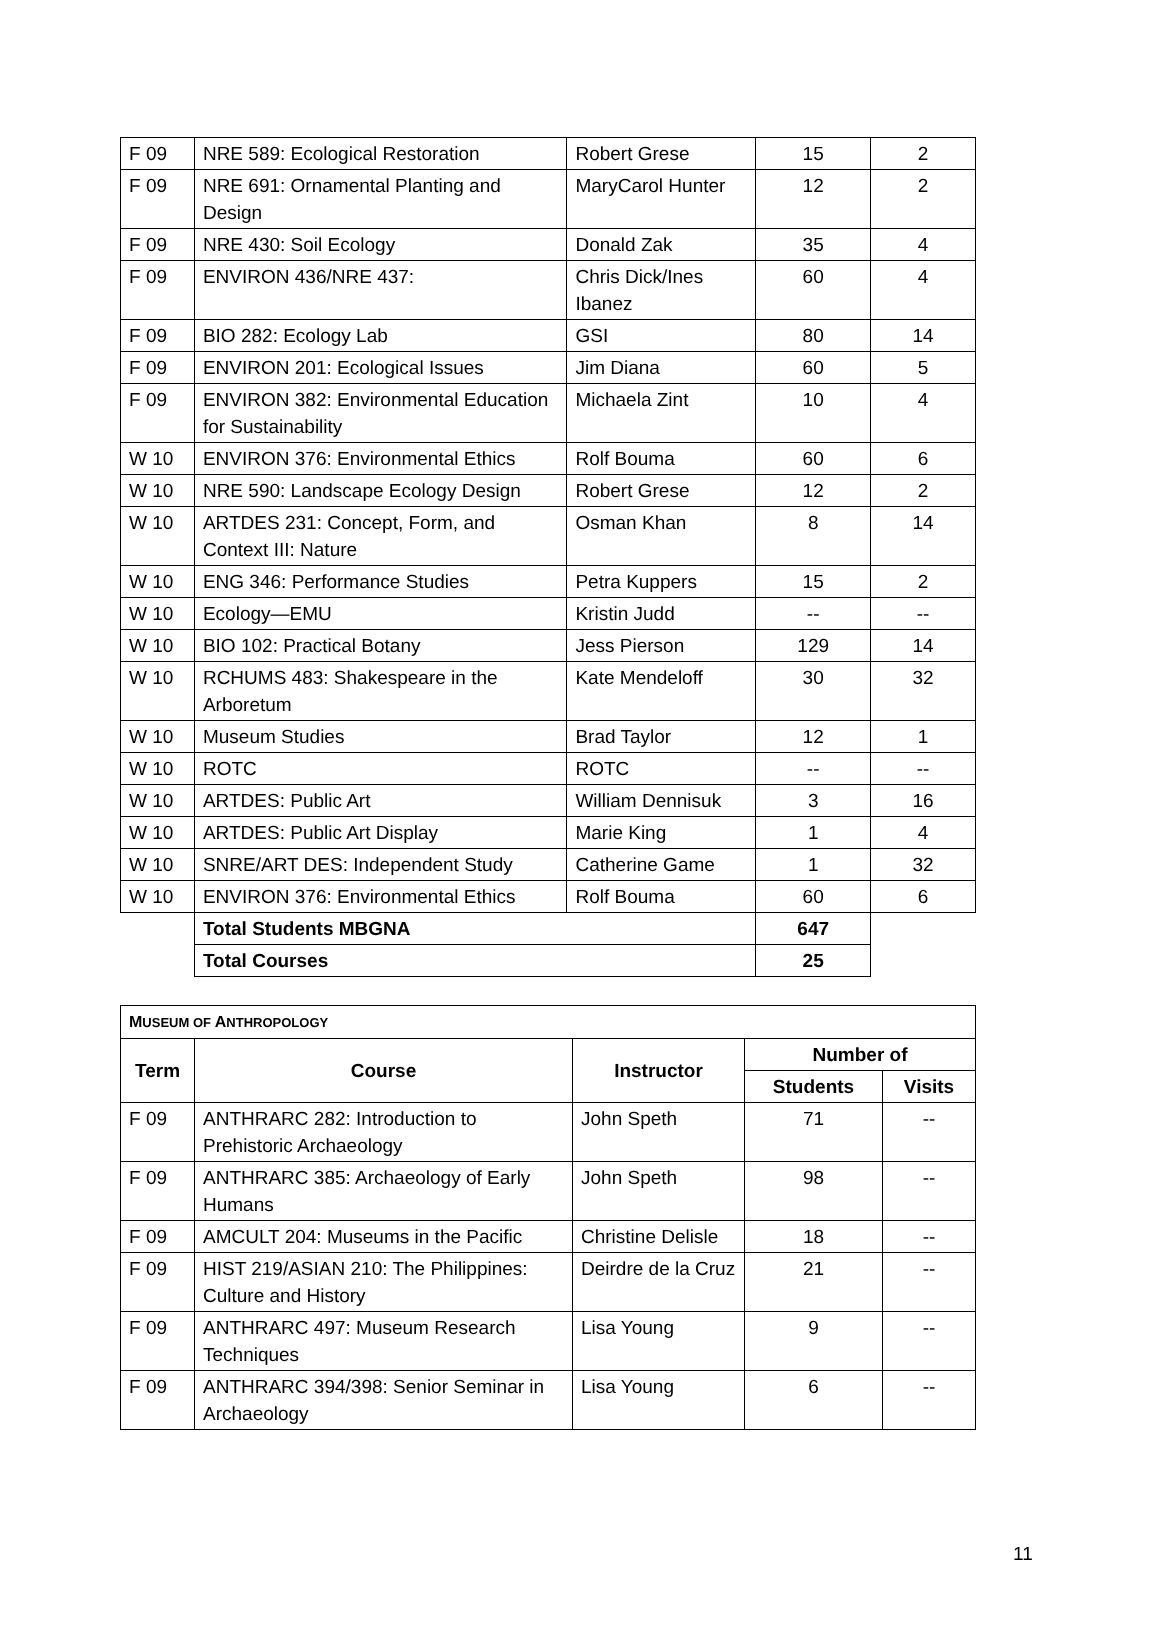| F 09 | NRE 589: Ecological Restoration | Robert Grese | 15 | 2 |
| F 09 | NRE 691: Ornamental Planting and Design | MaryCarol Hunter | 12 | 2 |
| F 09 | NRE 430: Soil Ecology | Donald Zak | 35 | 4 |
| F 09 | ENVIRON 436/NRE 437: | Chris Dick/Ines Ibanez | 60 | 4 |
| F 09 | BIO 282: Ecology Lab | GSI | 80 | 14 |
| F 09 | ENVIRON 201: Ecological Issues | Jim Diana | 60 | 5 |
| F 09 | ENVIRON 382: Environmental Education for Sustainability | Michaela Zint | 10 | 4 |
| W 10 | ENVIRON 376: Environmental Ethics | Rolf Bouma | 60 | 6 |
| W 10 | NRE 590: Landscape Ecology Design | Robert Grese | 12 | 2 |
| W 10 | ARTDES 231: Concept, Form, and Context III: Nature | Osman Khan | 8 | 14 |
| W 10 | ENG 346: Performance Studies | Petra Kuppers | 15 | 2 |
| W 10 | Ecology—EMU | Kristin Judd | -- | -- |
| W 10 | BIO 102: Practical Botany | Jess Pierson | 129 | 14 |
| W 10 | RCHUMS 483: Shakespeare in the Arboretum | Kate Mendeloff | 30 | 32 |
| W 10 | Museum Studies | Brad Taylor | 12 | 1 |
| W 10 | ROTC | ROTC | -- | -- |
| W 10 | ARTDES: Public Art | William Dennisuk | 3 | 16 |
| W 10 | ARTDES: Public Art Display | Marie King | 1 | 4 |
| W 10 | SNRE/ART DES: Independent Study | Catherine Game | 1 | 32 |
| W 10 | ENVIRON 376: Environmental Ethics | Rolf Bouma | 60 | 6 |
| | Total Students MBGNA | | 647 | |
| | Total Courses | | 25 | |
| M USEUM OF A NTHROPOLOGY | | | | |
| Term | Course | Instructor | Number of | |
| | | | Students | Visits |
| F 09 | ANTHRARC 282: Introduction to Prehistoric Archaeology | John Speth | 71 | -- |
| F 09 | ANTHRARC 385: Archaeology of Early Humans | John Speth | 98 | -- |
| F 09 | AMCULT 204: Museums in the Pacific | Christine Delisle | 18 | -- |
| F 09 | HIST 219/ASIAN 210: The Philippines: Culture and History | Deirdre de la Cruz | 21 | -- |
| F 09 | ANTHRARC 497: Museum Research Techniques | Lisa Young | 9 | -- |
| F 09 | ANTHRARC 394/398: Senior Seminar in Archaeology | Lisa Young | 6 | -- |
11